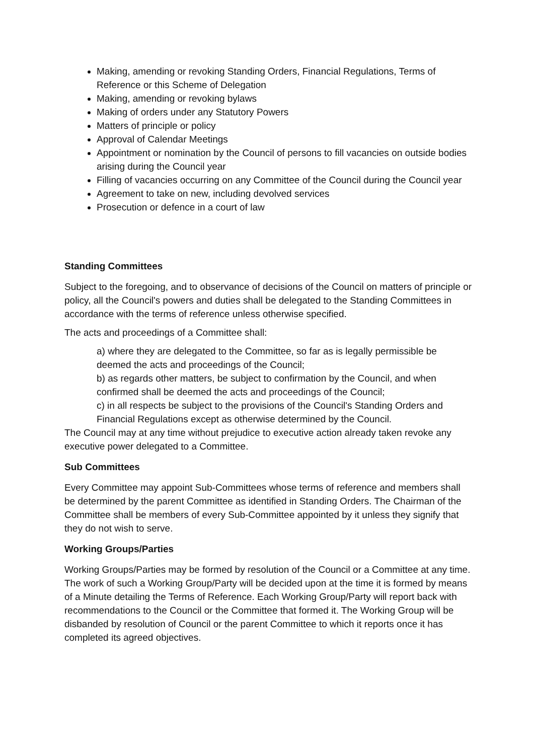Making, amending or revoking Standing Orders, Financial Regulations, Terms of Reference or this Scheme of Delegation
Making, amending or revoking bylaws
Making of orders under any Statutory Powers
Matters of principle or policy
Approval of Calendar Meetings
Appointment or nomination by the Council of persons to fill vacancies on outside bodies arising during the Council year
Filling of vacancies occurring on any Committee of the Council during the Council year
Agreement to take on new, including devolved services
Prosecution or defence in a court of law
Standing Committees
Subject to the foregoing, and to observance of decisions of the Council on matters of principle or policy, all the Council's powers and duties shall be delegated to the Standing Committees in accordance with the terms of reference unless otherwise specified.
The acts and proceedings of a Committee shall:
a) where they are delegated to the Committee, so far as is legally permissible be deemed the acts and proceedings of the Council;
b) as regards other matters, be subject to confirmation by the Council, and when confirmed shall be deemed the acts and proceedings of the Council;
c) in all respects be subject to the provisions of the Council's Standing Orders and Financial Regulations except as otherwise determined by the Council.
The Council may at any time without prejudice to executive action already taken revoke any executive power delegated to a Committee.
Sub Committees
Every Committee may appoint Sub-Committees whose terms of reference and members shall be determined by the parent Committee as identified in Standing Orders. The Chairman of the Committee shall be members of every Sub-Committee appointed by it unless they signify that they do not wish to serve.
Working Groups/Parties
Working Groups/Parties may be formed by resolution of the Council or a Committee at any time. The work of such a Working Group/Party will be decided upon at the time it is formed by means of a Minute detailing the Terms of Reference. Each Working Group/Party will report back with recommendations to the Council or the Committee that formed it. The Working Group will be disbanded by resolution of Council or the parent Committee to which it reports once it has completed its agreed objectives.